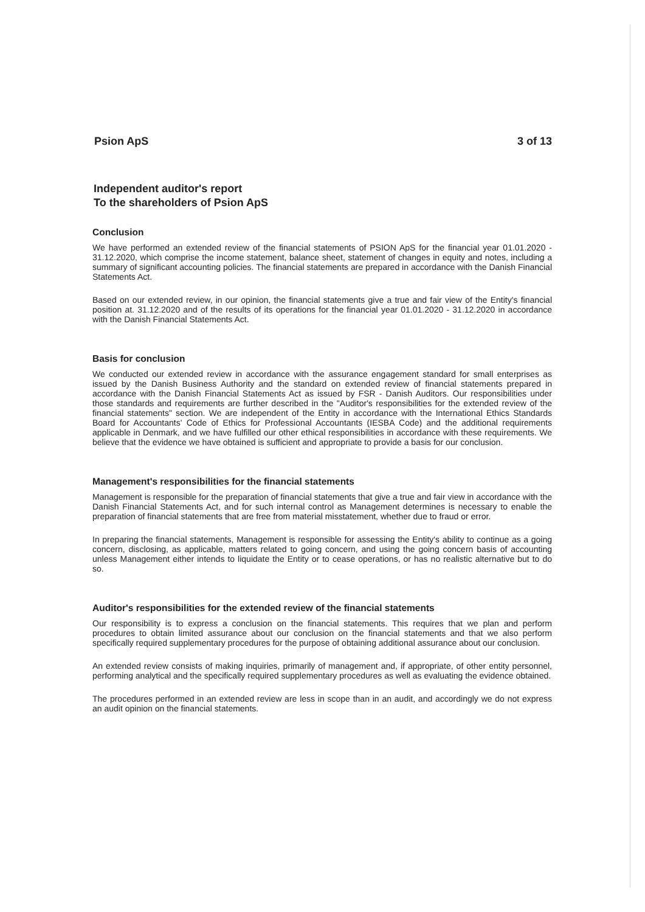Psion ApS 3 of 13
Independent auditor's report
To the shareholders of Psion ApS
Conclusion
We have performed an extended review of the financial statements of PSION ApS for the financial year 01.01.2020 - 31.12.2020, which comprise the income statement, balance sheet, statement of changes in equity and notes, including a summary of significant accounting policies. The financial statements are prepared in accordance with the Danish Financial Statements Act.
Based on our extended review, in our opinion, the financial statements give a true and fair view of the Entity's financial position at. 31.12.2020 and of the results of its operations for the financial year 01.01.2020 - 31.12.2020 in accordance with the Danish Financial Statements Act.
Basis for conclusion
We conducted our extended review in accordance with the assurance engagement standard for small enterprises as issued by the Danish Business Authority and the standard on extended review of financial statements prepared in accordance with the Danish Financial Statements Act as issued by FSR - Danish Auditors. Our responsibilities under those standards and requirements are further described in the "Auditor's responsibilities for the extended review of the financial statements" section. We are independent of the Entity in accordance with the International Ethics Standards Board for Accountants' Code of Ethics for Professional Accountants (IESBA Code) and the additional requirements applicable in Denmark, and we have fulfilled our other ethical responsibilities in accordance with these requirements. We believe that the evidence we have obtained is sufficient and appropriate to provide a basis for our conclusion.
Management's responsibilities for the financial statements
Management is responsible for the preparation of financial statements that give a true and fair view in accordance with the Danish Financial Statements Act, and for such internal control as Management determines is necessary to enable the preparation of financial statements that are free from material misstatement, whether due to fraud or error.
In preparing the financial statements, Management is responsible for assessing the Entity's ability to continue as a going concern, disclosing, as applicable, matters related to going concern, and using the going concern basis of accounting unless Management either intends to liquidate the Entity or to cease operations, or has no realistic alternative but to do so.
Auditor's responsibilities for the extended review of the financial statements
Our responsibility is to express a conclusion on the financial statements. This requires that we plan and perform procedures to obtain limited assurance about our conclusion on the financial statements and that we also perform specifically required supplementary procedures for the purpose of obtaining additional assurance about our conclusion.
An extended review consists of making inquiries, primarily of management and, if appropriate, of other entity personnel, performing analytical and the specifically required supplementary procedures as well as evaluating the evidence obtained.
The procedures performed in an extended review are less in scope than in an audit, and accordingly we do not express an audit opinion on the financial statements.